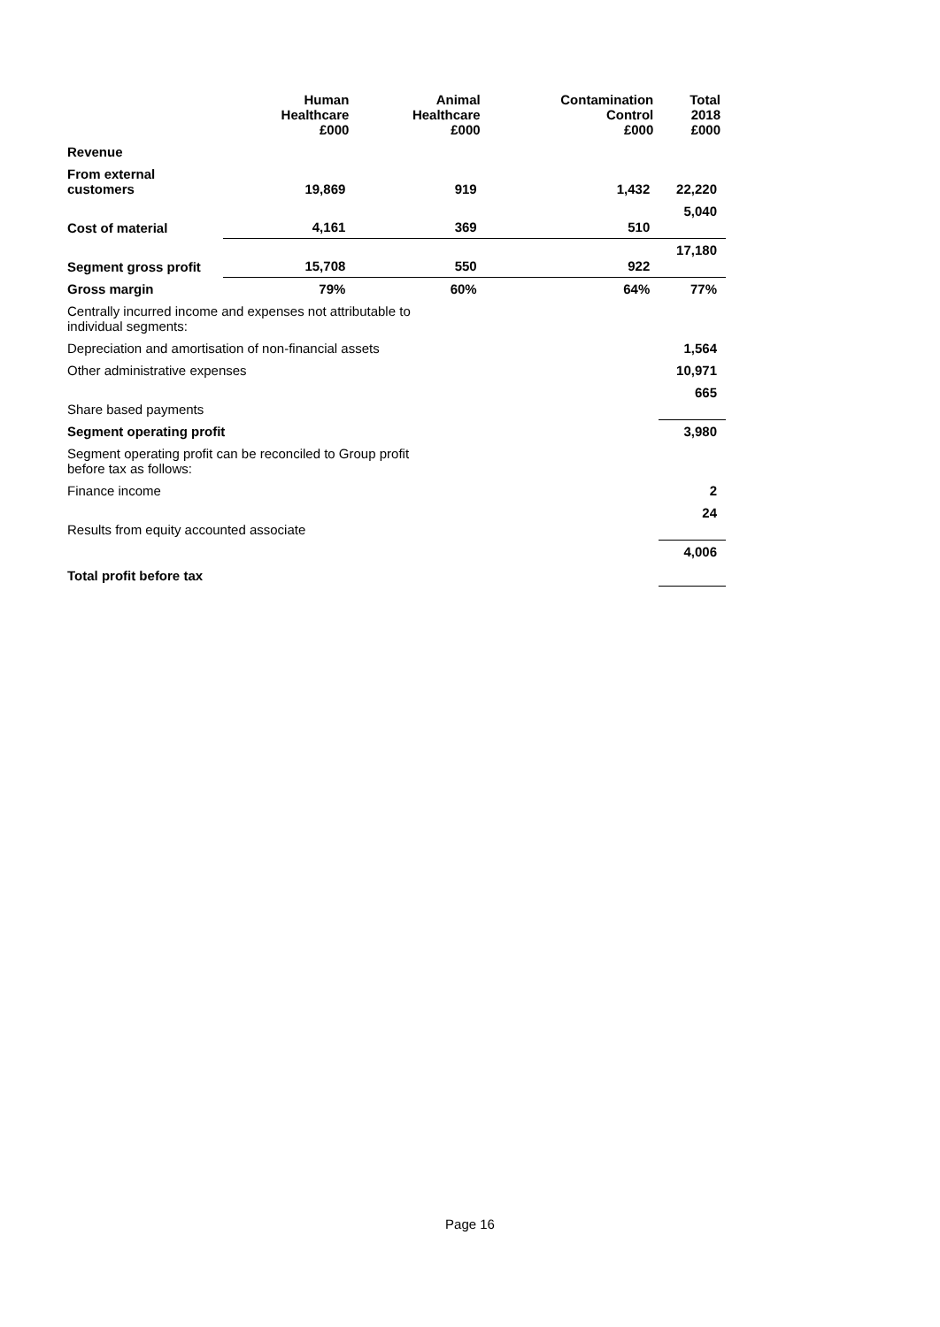| | Human Healthcare £000 | Animal Healthcare £000 | Contamination Control £000 | Total 2018 £000 |
| --- | --- | --- | --- | --- |
| Revenue | | | | |
| From external customers | 19,869 | 919 | 1,432 | 22,220 |
| Cost of material | 4,161 | 369 | 510 | 5,040 |
| Segment gross profit | 15,708 | 550 | 922 | 17,180 |
| Gross margin | 79% | 60% | 64% | 77% |
| Centrally incurred income and expenses not attributable to individual segments: | | | | |
| Depreciation and amortisation of non-financial assets | | | | 1,564 |
| Other administrative expenses | | | | 10,971 |
| Share based payments | | | | 665 |
| Segment operating profit | | | | 3,980 |
| Segment operating profit can be reconciled to Group profit before tax as follows: | | | | |
| Finance income | | | | 2 |
| Results from equity accounted associate | | | | 24 |
| Total profit before tax | | | | 4,006 |
Page 16